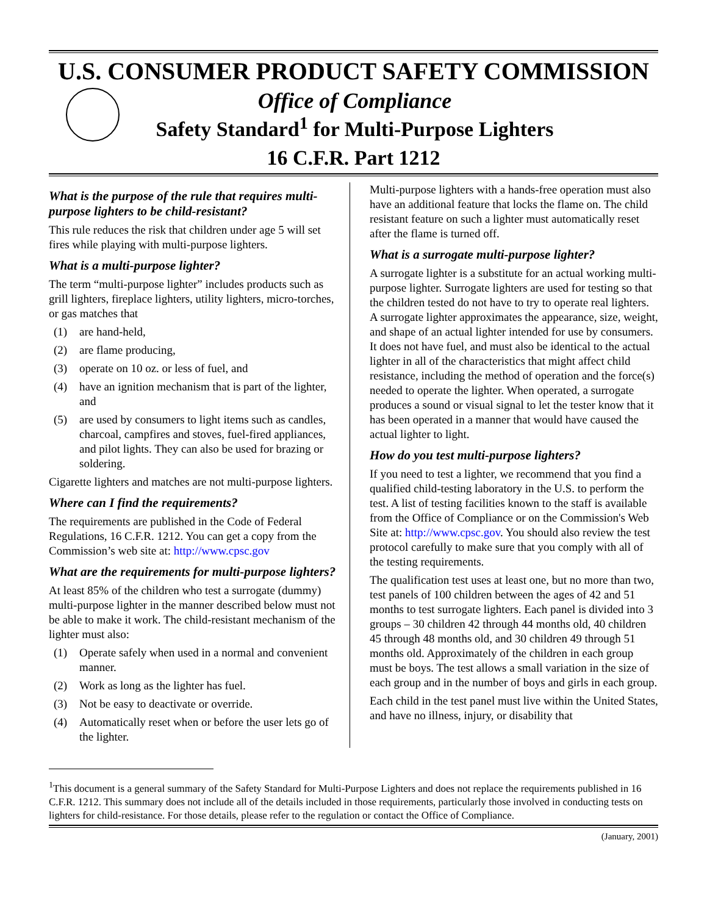U.S. CONSUMER PRODUCT SAFETY COMMISSION
Office of Compliance
Safety Standard<sup>1</sup> for Multi-Purpose Lighters
16 C.F.R. Part 1212
What is the purpose of the rule that requires multi-purpose lighters to be child-resistant?
This rule reduces the risk that children under age 5 will set fires while playing with multi-purpose lighters.
What is a multi-purpose lighter?
The term “multi-purpose lighter” includes products such as grill lighters, fireplace lighters, utility lighters, micro-torches, or gas matches that
(1) are hand-held,
(2) are flame producing,
(3) operate on 10 oz. or less of fuel, and
(4) have an ignition mechanism that is part of the lighter, and
(5) are used by consumers to light items such as candles, charcoal, campfires and stoves, fuel-fired appliances, and pilot lights. They can also be used for brazing or soldering.
Cigarette lighters and matches are not multi-purpose lighters.
Where can I find the requirements?
The requirements are published in the Code of Federal Regulations, 16 C.F.R. 1212. You can get a copy from the Commission’s web site at: http://www.cpsc.gov
What are the requirements for multi-purpose lighters?
At least 85% of the children who test a surrogate (dummy) multi-purpose lighter in the manner described below must not be able to make it work. The child-resistant mechanism of the lighter must also:
(1) Operate safely when used in a normal and convenient manner.
(2) Work as long as the lighter has fuel.
(3) Not be easy to deactivate or override.
(4) Automatically reset when or before the user lets go of the lighter.
Multi-purpose lighters with a hands-free operation must also have an additional feature that locks the flame on. The child resistant feature on such a lighter must automatically reset after the flame is turned off.
What is a surrogate multi-purpose lighter?
A surrogate lighter is a substitute for an actual working multi-purpose lighter. Surrogate lighters are used for testing so that the children tested do not have to try to operate real lighters. A surrogate lighter approximates the appearance, size, weight, and shape of an actual lighter intended for use by consumers. It does not have fuel, and must also be identical to the actual lighter in all of the characteristics that might affect child resistance, including the method of operation and the force(s) needed to operate the lighter. When operated, a surrogate produces a sound or visual signal to let the tester know that it has been operated in a manner that would have caused the actual lighter to light.
How do you test multi-purpose lighters?
If you need to test a lighter, we recommend that you find a qualified child-testing laboratory in the U.S. to perform the test. A list of testing facilities known to the staff is available from the Office of Compliance or on the Commission's Web Site at: http://www.cpsc.gov. You should also review the test protocol carefully to make sure that you comply with all of the testing requirements.
The qualification test uses at least one, but no more than two, test panels of 100 children between the ages of 42 and 51 months to test surrogate lighters. Each panel is divided into 3 groups – 30 children 42 through 44 months old, 40 children 45 through 48 months old, and 30 children 49 through 51 months old. Approximately of the children in each group must be boys. The test allows a small variation in the size of each group and in the number of boys and girls in each group.
Each child in the test panel must live within the United States, and have no illness, injury, or disability that
<sup>1</sup> This document is a general summary of the Safety Standard for Multi-Purpose Lighters and does not replace the requirements published in 16 C.F.R. 1212. This summary does not include all of the details included in those requirements, particularly those involved in conducting tests on lighters for child-resistance. For those details, please refer to the regulation or contact the Office of Compliance.
(January, 2001)